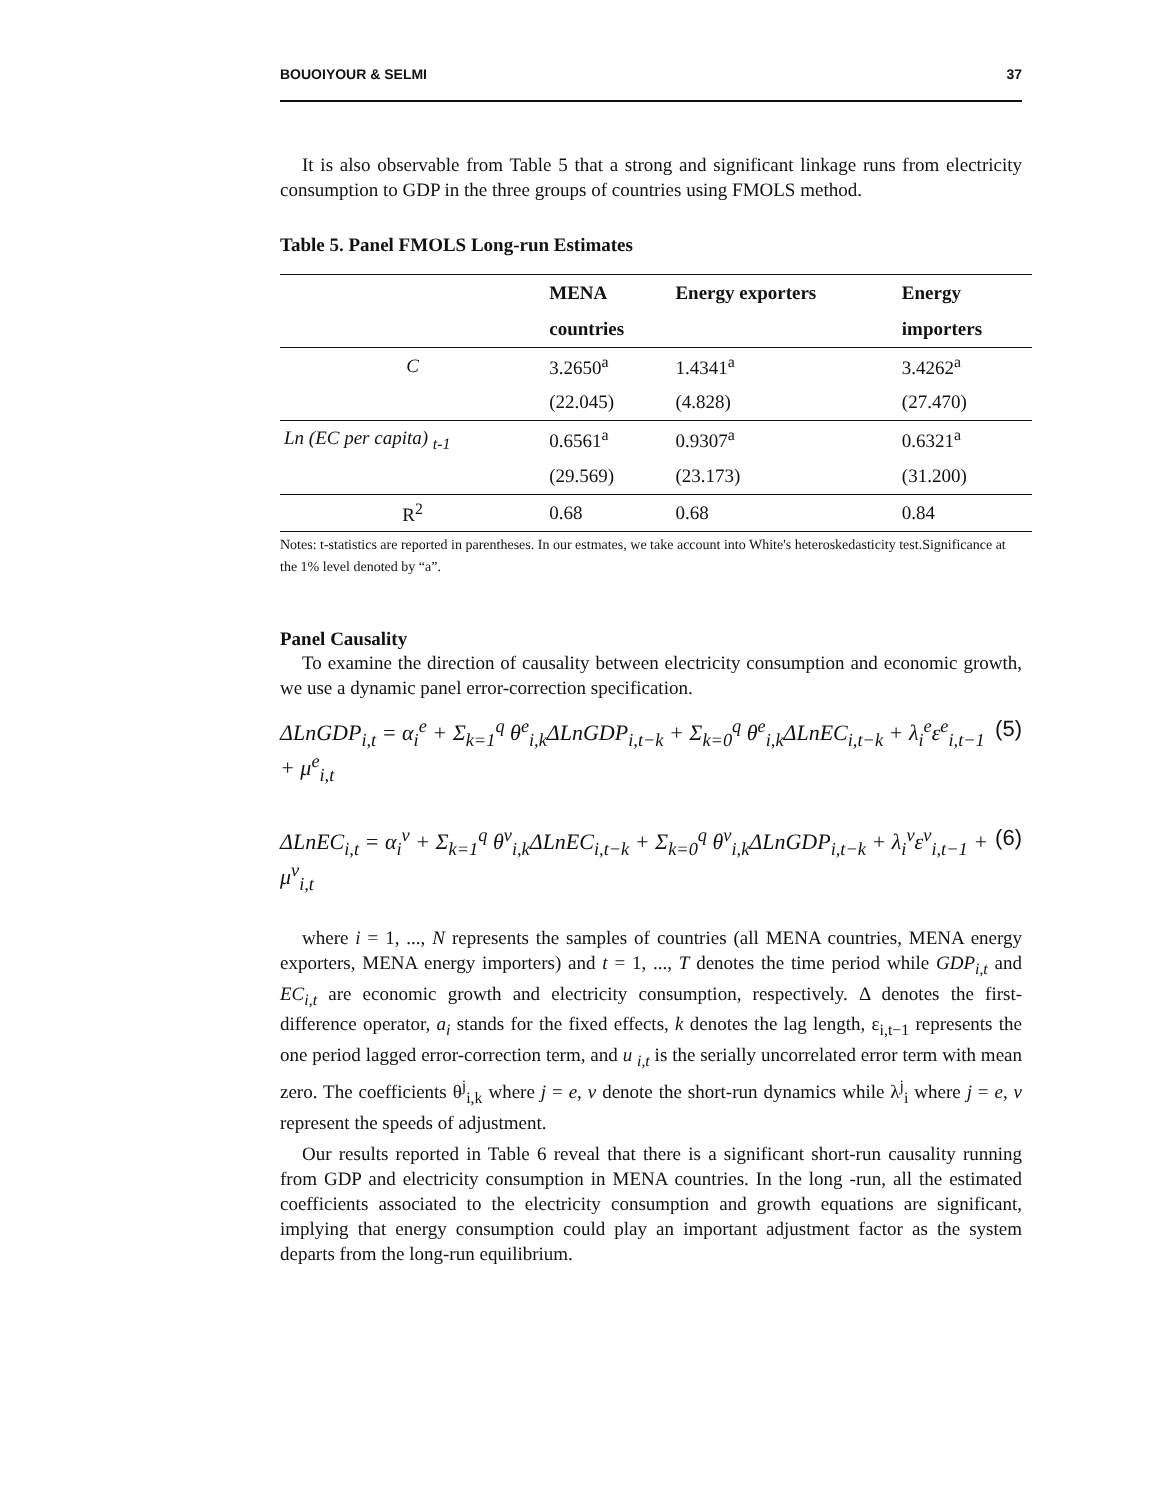BOUOIYOUR & SELMI 37
It is also observable from Table 5 that a strong and significant linkage runs from electricity consumption to GDP in the three groups of countries using FMOLS method.
Table 5. Panel FMOLS Long-run Estimates
| | MENA | Energy exporters | Energy |
| --- | --- | --- | --- |
| | countries | | importers |
| C | 3.2650<sup>a</sup> | 1.4341<sup>a</sup> | 3.4262<sup>a</sup> |
| | (22.045) | (4.828) | (27.470) |
| Ln (EC per capita) <sub>t-1</sub> | 0.6561<sup>a</sup> | 0.9307<sup>a</sup> | 0.6321<sup>a</sup> |
| | (29.569) | (23.173) | (31.200) |
| R<sup>2</sup> | 0.68 | 0.68 | 0.84 |
Notes: t-statistics are reported in parentheses. In our estmates, we take account into White's heteroskedasticity test.Significance at the 1% level denoted by “a”.
Panel Causality
To examine the direction of causality between electricity consumption and economic growth, we use a dynamic panel error-correction specification.
ΔLnGDP<sub>i,t</sub> = α<sub>i</sub><sup>e</sup> + Σ<sub>k=1</sub><sup>q</sup> θ<sup>e</sup><sub>i,k</sub>ΔLnGDP<sub>i,t−k</sub> + Σ<sub>k=0</sub><sup>q</sup> θ<sup>e</sup><sub>i,k</sub>ΔLnEC<sub>i,t−k</sub> + λ<sub>i</sub><sup>e</sup>ε<sup>e</sup><sub>i,t−1</sub> + μ<sup>e</sup><sub>i,t</sub> (5)
ΔLnEC<sub>i,t</sub> = α<sub>i</sub><sup>v</sup> + Σ<sub>k=1</sub><sup>q</sup> θ<sup>v</sup><sub>i,k</sub>ΔLnEC<sub>i,t−k</sub> + Σ<sub>k=0</sub><sup>q</sup> θ<sup>v</sup><sub>i,k</sub>ΔLnGDP<sub>i,t−k</sub> + λ<sub>i</sub><sup>v</sup>ε<sup>v</sup><sub>i,t−1</sub> + μ<sup>v</sup><sub>i,t</sub> (6)
where i = 1, ..., N represents the samples of countries (all MENA countries, MENA energy exporters, MENA energy importers) and t = 1, ..., T denotes the time period while GDP<sub>i,t</sub> and EC<sub>i,t</sub> are economic growth and electricity consumption, respectively. Δ denotes the first-difference operator, a<sub>i</sub> stands for the fixed effects, k denotes the lag length, ε<sub>i,t−1</sub> represents the one period lagged error-correction term, and u <sub>i,t</sub> is the serially uncorrelated error term with mean zero. The coefficients θ<sup>j</sup><sub>i,k</sub> where j = e, v denote the short-run dynamics while λ<sup>j</sup><sub>i</sub> where j = e, v represent the speeds of adjustment.
Our results reported in Table 6 reveal that there is a significant short-run causality running from GDP and electricity consumption in MENA countries. In the long -run, all the estimated coefficients associated to the electricity consumption and growth equations are significant, implying that energy consumption could play an important adjustment factor as the system departs from the long-run equilibrium.